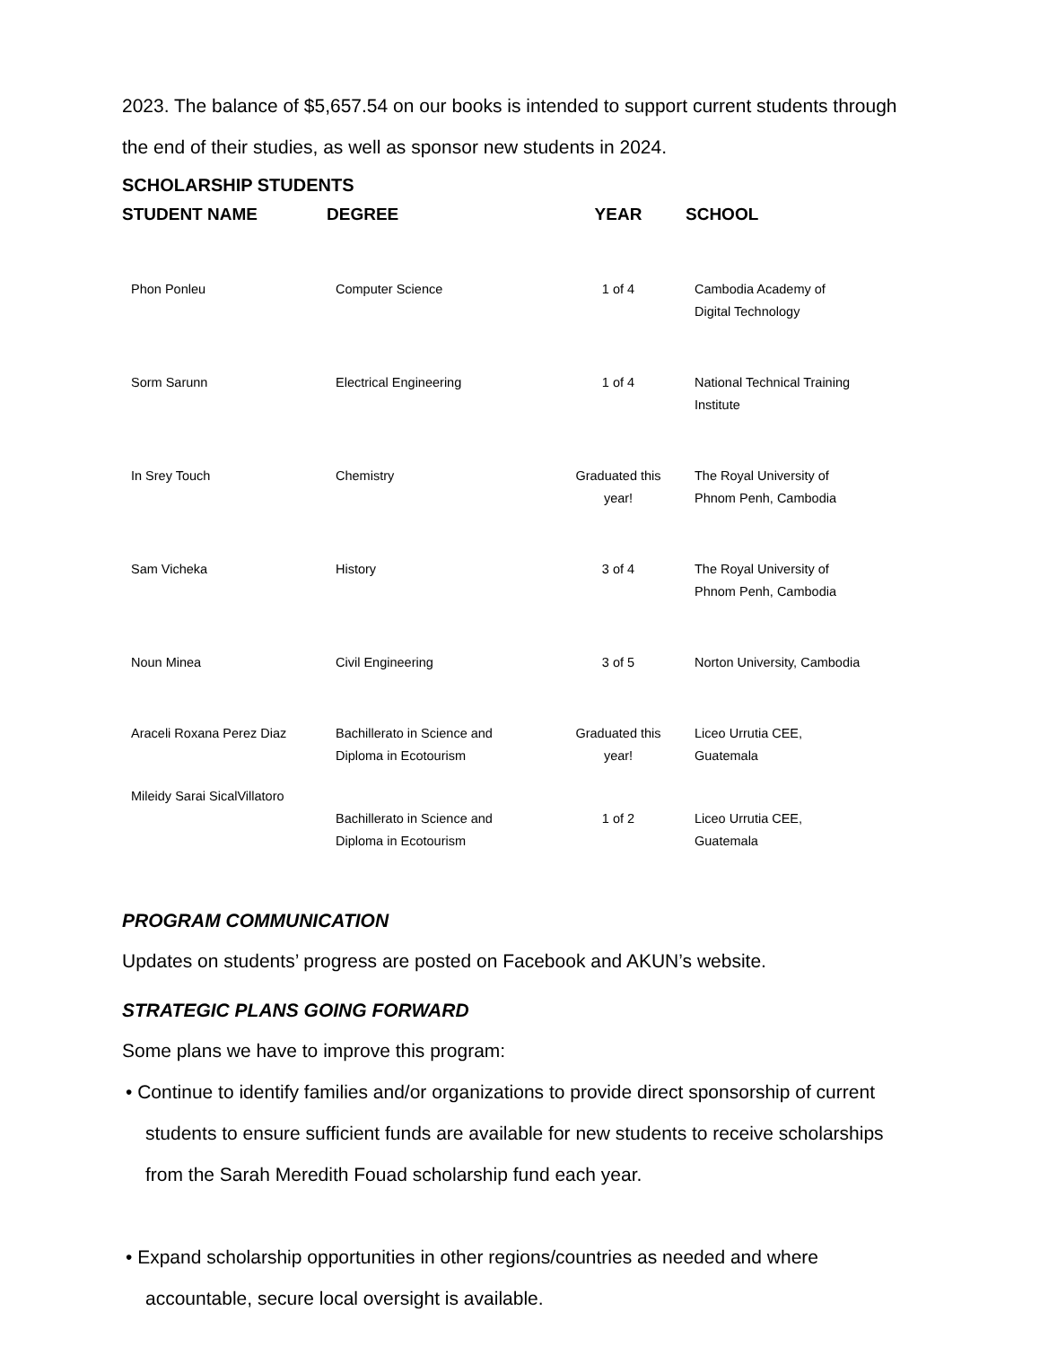2023. The balance of $5,657.54 on our books is intended to support current students through the end of their studies, as well as sponsor new students in 2024.
SCHOLARSHIP STUDENTS
| STUDENT NAME | DEGREE | YEAR | SCHOOL |
| --- | --- | --- | --- |
| Phon Ponleu | Computer Science | 1 of 4 | Cambodia Academy of Digital Technology |
| Sorm Sarunn | Electrical Engineering | 1 of 4 | National Technical Training Institute |
| In Srey Touch | Chemistry | Graduated this year! | The Royal University of Phnom Penh, Cambodia |
| Sam Vicheka | History | 3 of 4 | The Royal University of Phnom Penh, Cambodia |
| Noun Minea | Civil Engineering | 3 of 5 | Norton University, Cambodia |
| Araceli Roxana Perez Diaz | Bachillerato in Science and Diploma in Ecotourism | Graduated this year! | Liceo Urrutia CEE, Guatemala |
| Mileidy Sarai SicalVillatoro | Bachillerato in Science and Diploma in Ecotourism | 1 of 2 | Liceo Urrutia CEE, Guatemala |
PROGRAM COMMUNICATION
Updates on students’ progress are posted on Facebook and AKUN’s website.
STRATEGIC PLANS GOING FORWARD
Some plans we have to improve this program:
• Continue to identify families and/or organizations to provide direct sponsorship of current students to ensure sufficient funds are available for new students to receive scholarships from the Sarah Meredith Fouad scholarship fund each year.
• Expand scholarship opportunities in other regions/countries as needed and where accountable, secure local oversight is available.